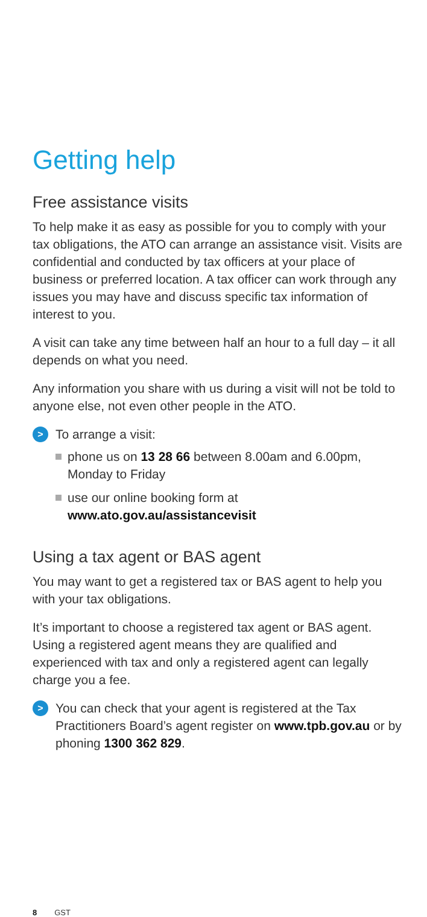Getting help
Free assistance visits
To help make it as easy as possible for you to comply with your tax obligations, the ATO can arrange an assistance visit. Visits are confidential and conducted by tax officers at your place of business or preferred location. A tax officer can work through any issues you may have and discuss specific tax information of interest to you.
A visit can take any time between half an hour to a full day – it all depends on what you need.
Any information you share with us during a visit will not be told to anyone else, not even other people in the ATO.
>
To arrange a visit:
phone us on 13 28 66 between 8.00am and 6.00pm, Monday to Friday
use our online booking form at www.ato.gov.au/assistancevisit
Using a tax agent or BAS agent
You may want to get a registered tax or BAS agent to help you with your tax obligations.
It’s important to choose a registered tax agent or BAS agent. Using a registered agent means they are qualified and experienced with tax and only a registered agent can legally charge you a fee.
>
You can check that your agent is registered at the Tax Practitioners Board’s agent register on www.tpb.gov.au or by phoning 1300 362 829.
8 GST